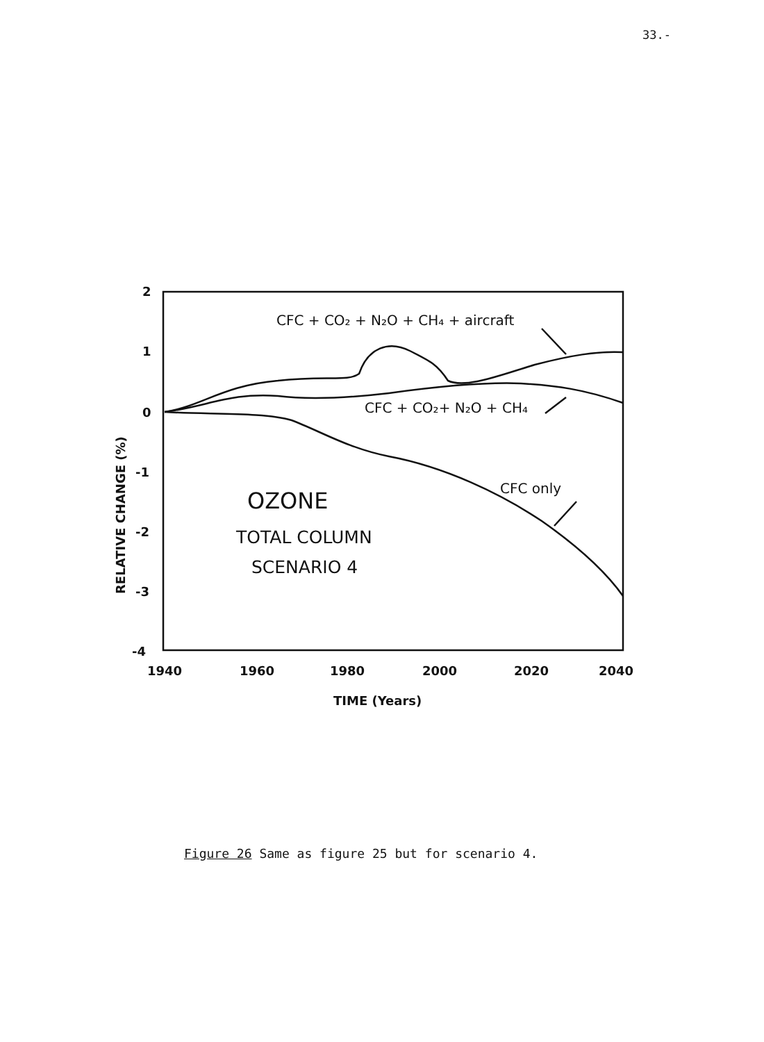33.-
2
1
0
-1
-2
-3
-4
1940
1960
1980
2000
2020
2040
TIME (Years)
RELATIVE CHANGE (%)
CFC + CO₂ + N₂O + CH₄ + aircraft
CFC + CO₂+ N₂O + CH₄
CFC only
OZONE
TOTAL COLUMN
SCENARIO 4
Figure 26 Same as figure 25 but for scenario 4.